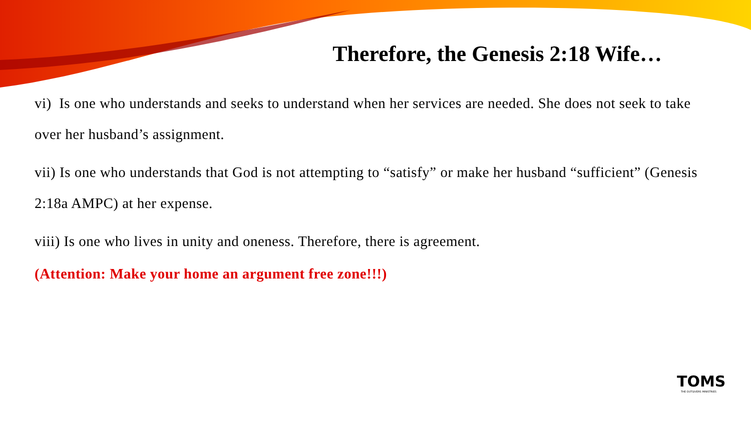Therefore, the Genesis 2:18 Wife…
vi) Is one who understands and seeks to understand when her services are needed. She does not seek to take over her husband’s assignment.
vii) Is one who understands that God is not attempting to “satisfy” or make her husband “sufficient” (Genesis 2:18a AMPC) at her expense.
viii) Is one who lives in unity and oneness. Therefore, there is agreement.
(Attention: Make your home an argument free zone!!!)
TOMS
THE OUTGIVERS MINISTRIES